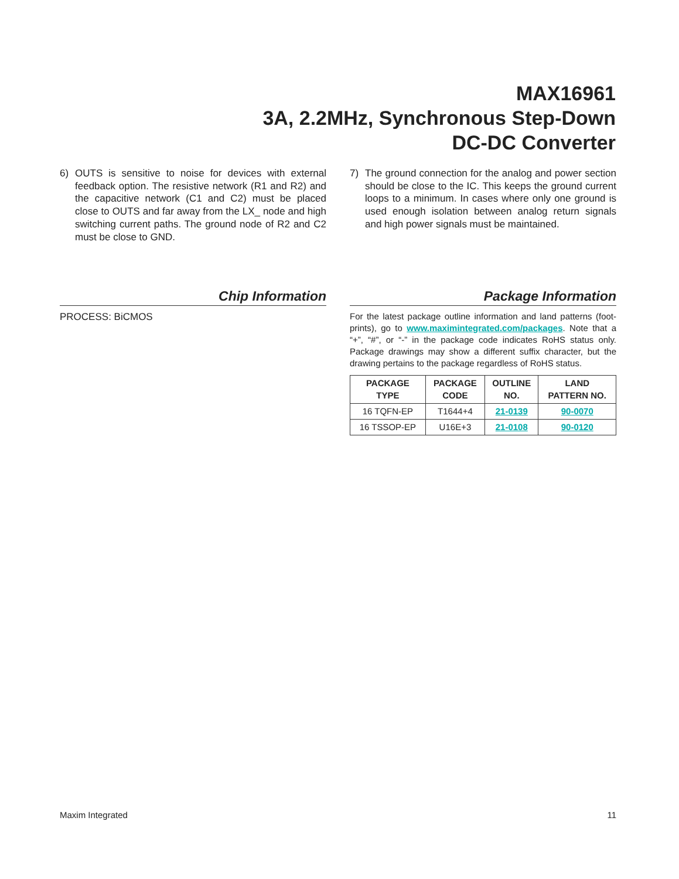MAX16961
3A, 2.2MHz, Synchronous Step-Down
DC-DC Converter
6) OUTS is sensitive to noise for devices with external feedback option. The resistive network (R1 and R2) and the capacitive network (C1 and C2) must be placed close to OUTS and far away from the LX_ node and high switching current paths. The ground node of R2 and C2 must be close to GND.
7) The ground connection for the analog and power section should be close to the IC. This keeps the ground current loops to a minimum. In cases where only one ground is used enough isolation between analog return signals and high power signals must be maintained.
Chip Information
PROCESS: BiCMOS
Package Information
For the latest package outline information and land patterns (foot-prints), go to www.maximintegrated.com/packages. Note that a “+”, “#”, or “-” in the package code indicates RoHS status only. Package drawings may show a different suffix character, but the drawing pertains to the package regardless of RoHS status.
| PACKAGE TYPE | PACKAGE CODE | OUTLINE NO. | LAND PATTERN NO. |
| --- | --- | --- | --- |
| 16 TQFN-EP | T1644+4 | 21-0139 | 90-0070 |
| 16 TSSOP-EP | U16E+3 | 21-0108 | 90-0120 |
Maxim Integrated 11